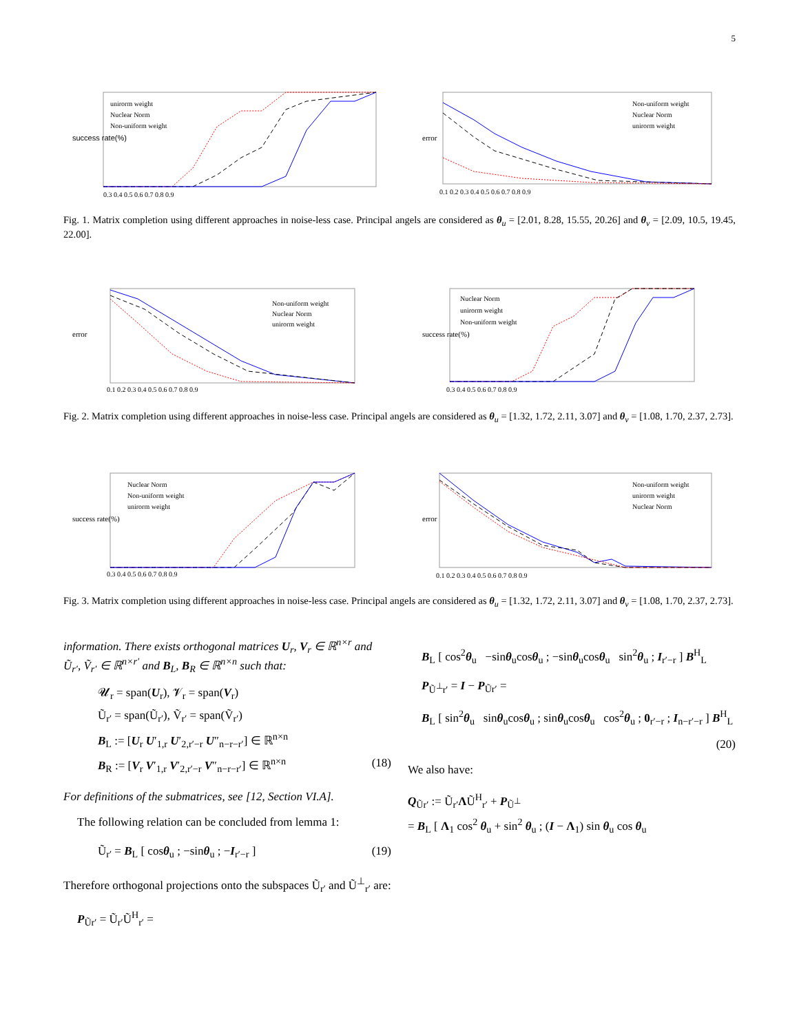5
success rate(%)
unirorm weight
Nuclear Norm
Non-uniform weight
0.3 0.4 0.5 0.6 0.7 0.8 0.9
error
Non-uniform weight
Nuclear Norm
unirorm weight
0.1 0.2 0.3 0.4 0.5 0.6 0.7 0.8 0.9
Fig. 1. Matrix completion using different approaches in noise-less case. Principal angels are considered as θ<sub>u</sub> = [2.01, 8.28, 15.55, 20.26] and θ<sub>v</sub> = [2.09, 10.5, 19.45, 22.00].
error
Non-uniform weight
Nuclear Norm
unirorm weight
0.1 0.2 0.3 0.4 0.5 0.6 0.7 0.8 0.9
success rate(%)
Nuclear Norm
unirorm weight
Non-uniform weight
0.3 0.4 0.5 0.6 0.7 0.8 0.9
Fig. 2. Matrix completion using different approaches in noise-less case. Principal angels are considered as θ<sub>u</sub> = [1.32, 1.72, 2.11, 3.07] and θ<sub>v</sub> = [1.08, 1.70, 2.37, 2.73].
success rate(%)
Nuclear Norm
Non-uniform weight
unirorm weight
0.3 0.4 0.5 0.6 0.7 0.8 0.9
error
Non-uniform weight
unirorm weight
Nuclear Norm
0.1 0.2 0.3 0.4 0.5 0.6 0.7 0.8 0.9
Fig. 3. Matrix completion using different approaches in noise-less case. Principal angels are considered as θ<sub>u</sub> = [1.32, 1.72, 2.11, 3.07] and θ<sub>v</sub> = [1.08, 1.70, 2.37, 2.73].
information. There exists orthogonal matrices U<sub>r</sub>, V<sub>r</sub> ∈ ℝ<sup>n×r</sup> and Ũ<sub>r′</sub>, Ṽ<sub>r′</sub> ∈ ℝ<sup>n×r′</sup> and B<sub>L</sub>, B<sub>R</sub> ∈ ℝ<sup>n×n</sup> such that:
𝓤<sub>r</sub> = span(U<sub>r</sub>), 𝓥<sub>r</sub> = span(V<sub>r</sub>)
Ũ<sub>r′</sub> = span(Ũ<sub>r′</sub>), Ṽ<sub>r′</sub> = span(Ṽ<sub>r′</sub>)
B<sub>L</sub> := [U<sub>r</sub> U′<sub>1,r</sub> U′<sub>2,r′−r</sub> U″<sub>n−r−r′</sub>] ∈ ℝ<sup>n×n</sup>
B<sub>R</sub> := [V<sub>r</sub> V′<sub>1,r</sub> V′<sub>2,r′−r</sub> V″<sub>n−r−r′</sub>] ∈ ℝ<sup>n×n</sup> (18)
For definitions of the submatrices, see [12, Section VI.A].
The following relation can be concluded from lemma 1:
Ũ<sub>r′</sub> = B<sub>L</sub> [ cosθ<sub>u</sub> ; −sinθ<sub>u</sub> ; −I<sub>r′−r</sub> ] (19)
Therefore orthogonal projections onto the subspaces Ũ<sub>r′</sub> and Ũ<sup>⊥</sup><sub>r′</sub> are:
P<sub>Ũr′</sub> = Ũ<sub>r′</sub>Ũ<sup>H</sup><sub>r′</sub> =
B<sub>L</sub> [ cos<sup>2</sup>θ<sub>u</sub> −sinθ<sub>u</sub>cosθ<sub>u</sub> ; −sinθ<sub>u</sub>cosθ<sub>u</sub> sin<sup>2</sup>θ<sub>u</sub> ; I<sub>r′−r</sub> ] B<sup>H</sup><sub>L</sub>
P<sub>Ũ<sup>⊥</sup>r′</sub> = I − P<sub>Ũr′</sub> =
B<sub>L</sub> [ sin<sup>2</sup>θ<sub>u</sub> sinθ<sub>u</sub>cosθ<sub>u</sub> ; sinθ<sub>u</sub>cosθ<sub>u</sub> cos<sup>2</sup>θ<sub>u</sub> ; 0<sub>r′−r</sub> ; I<sub>n−r′−r</sub> ] B<sup>H</sup><sub>L</sub>
(20)
We also have:
Q<sub>Ũr′</sub> := Ũ<sub>r′</sub>ΛŨ<sup>H</sup><sub>r′</sub> + P<sub>Ũ<sup>⊥</sup></sub>
= B<sub>L</sub> [ Λ<sub>1</sub> cos<sup>2</sup> θ<sub>u</sub> + sin<sup>2</sup> θ<sub>u</sub> ; (I − Λ<sub>1</sub>) sin θ<sub>u</sub> cos θ<sub>u</sub>